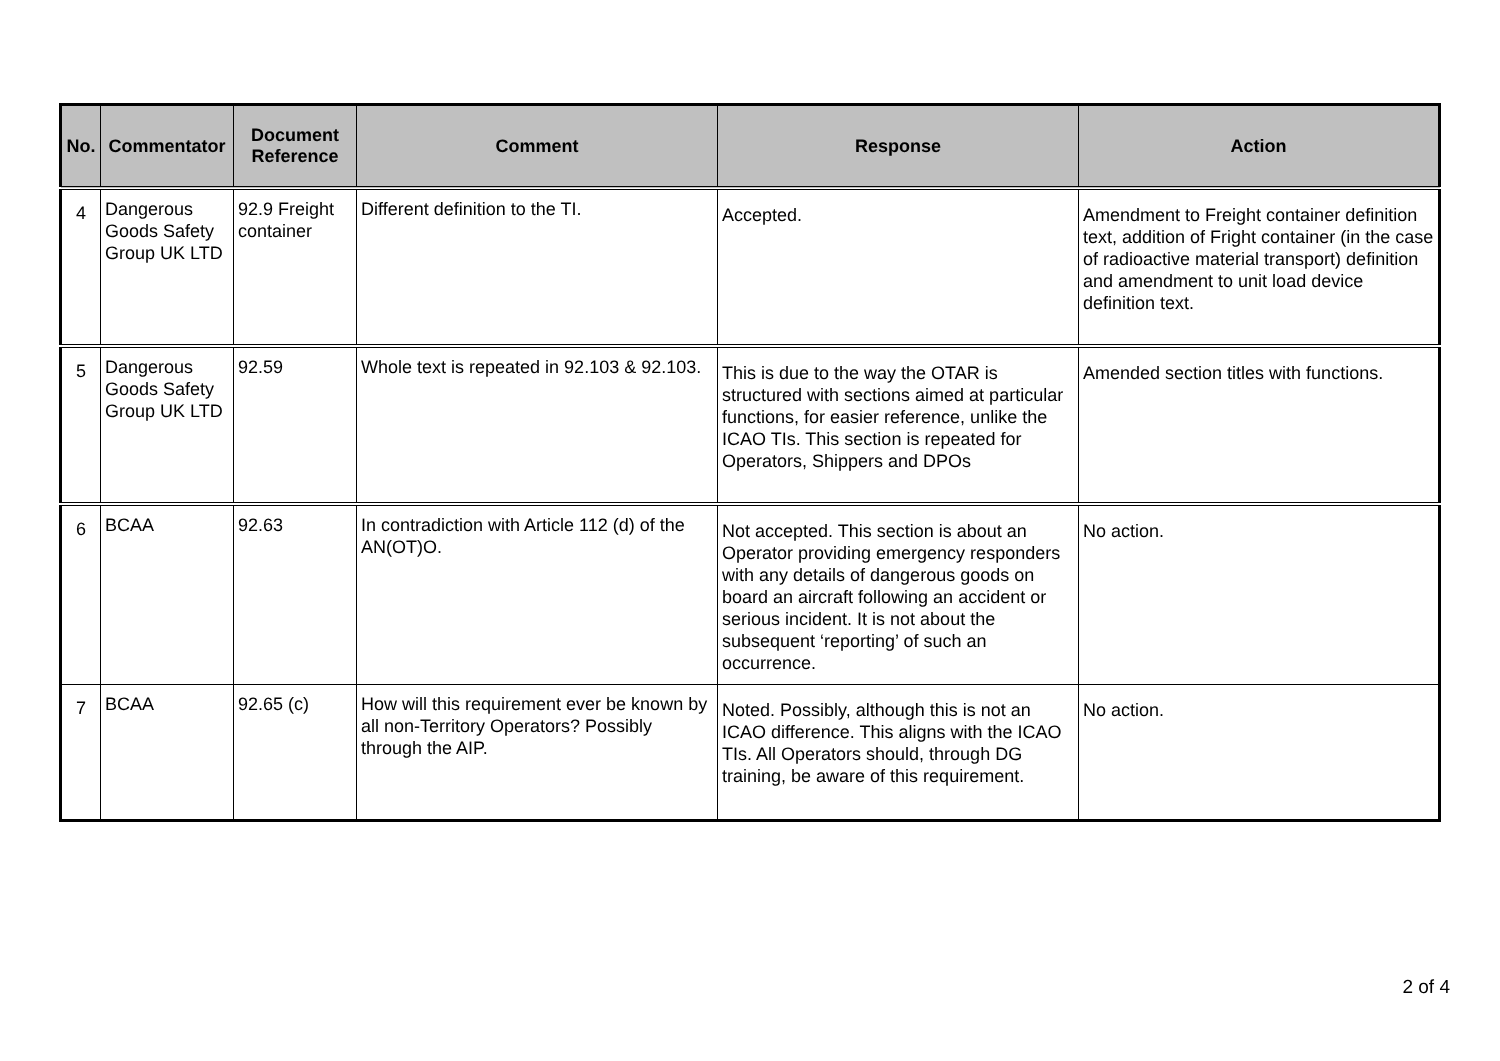| No. | Commentator | Document Reference | Comment | Response | Action |
| --- | --- | --- | --- | --- | --- |
| 4 | Dangerous Goods Safety Group UK LTD | 92.9 Freight container | Different definition to the TI. | Accepted. | Amendment to Freight container definition text, addition of Fright container (in the case of radioactive material transport) definition and amendment to unit load device definition text. |
| 5 | Dangerous Goods Safety Group UK LTD | 92.59 | Whole text is repeated in 92.103 & 92.103. | This is due to the way the OTAR is structured with sections aimed at particular functions, for easier reference, unlike the ICAO TIs. This section is repeated for Operators, Shippers and DPOs | Amended section titles with functions. |
| 6 | BCAA | 92.63 | In contradiction with Article 112 (d) of the AN(OT)O. | Not accepted. This section is about an Operator providing emergency responders with any details of dangerous goods on board an aircraft following an accident or serious incident. It is not about the subsequent ‘reporting’ of such an occurrence. | No action. |
| 7 | BCAA | 92.65 (c) | How will this requirement ever be known by all non-Territory Operators? Possibly through the AIP. | Noted. Possibly, although this is not an ICAO difference. This aligns with the ICAO TIs. All Operators should, through DG training, be aware of this requirement. | No action. |
2 of 4